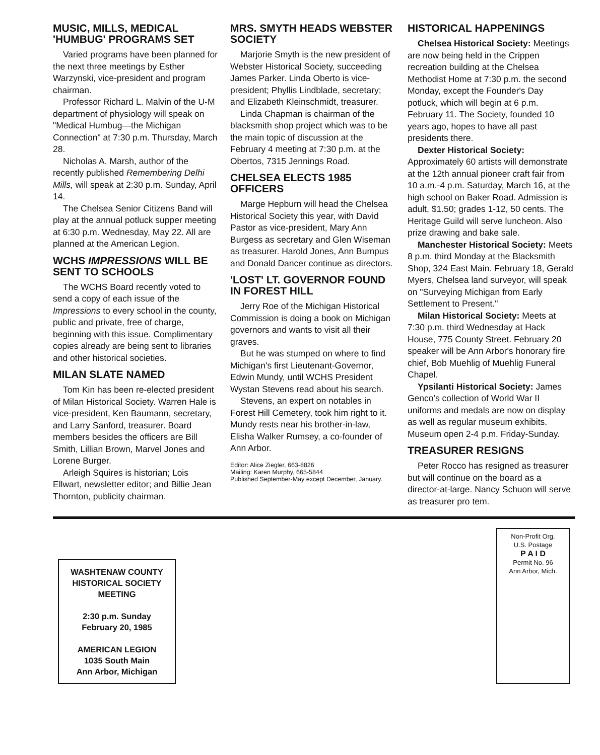MUSIC, MILLS, MEDICAL 'HUMBUG' PROGRAMS SET
Varied programs have been planned for the next three meetings by Esther Warzynski, vice-president and program chairman.
Professor Richard L. Malvin of the U-M department of physiology will speak on "Medical Humbug—the Michigan Connection" at 7:30 p.m. Thursday, March 28.
Nicholas A. Marsh, author of the recently published Remembering Delhi Mills, will speak at 2:30 p.m. Sunday, April 14.
The Chelsea Senior Citizens Band will play at the annual potluck supper meeting at 6:30 p.m. Wednesday, May 22. All are planned at the American Legion.
WCHS IMPRESSIONS WILL BE SENT TO SCHOOLS
The WCHS Board recently voted to send a copy of each issue of the Impressions to every school in the county, public and private, free of charge, beginning with this issue. Complimentary copies already are being sent to libraries and other historical societies.
MILAN SLATE NAMED
Tom Kin has been re-elected president of Milan Historical Society. Warren Hale is vice-president, Ken Baumann, secretary, and Larry Sanford, treasurer. Board members besides the officers are Bill Smith, Lillian Brown, Marvel Jones and Lorene Burger.
Arleigh Squires is historian; Lois Ellwart, newsletter editor; and Billie Jean Thornton, publicity chairman.
MRS. SMYTH HEADS WEBSTER SOCIETY
Marjorie Smyth is the new president of Webster Historical Society, succeeding James Parker. Linda Oberto is vice-president; Phyllis Lindblade, secretary; and Elizabeth Kleinschmidt, treasurer.
Linda Chapman is chairman of the blacksmith shop project which was to be the main topic of discussion at the February 4 meeting at 7:30 p.m. at the Obertos, 7315 Jennings Road.
CHELSEA ELECTS 1985 OFFICERS
Marge Hepburn will head the Chelsea Historical Society this year, with David Pastor as vice-president, Mary Ann Burgess as secretary and Glen Wiseman as treasurer. Harold Jones, Ann Bumpus and Donald Dancer continue as directors.
'LOST' LT. GOVERNOR FOUND IN FOREST HILL
Jerry Roe of the Michigan Historical Commission is doing a book on Michigan governors and wants to visit all their graves.
But he was stumped on where to find Michigan's first Lieutenant-Governor, Edwin Mundy, until WCHS President Wystan Stevens read about his search.
Stevens, an expert on notables in Forest Hill Cemetery, took him right to it. Mundy rests near his brother-in-law, Elisha Walker Rumsey, a co-founder of Ann Arbor.
Editor: Alice Ziegler, 663-8826
Mailing: Karen Murphy, 665-5844
Published September-May except December, January.
HISTORICAL HAPPENINGS
Chelsea Historical Society: Meetings are now being held in the Crippen recreation building at the Chelsea Methodist Home at 7:30 p.m. the second Monday, except the Founder's Day potluck, which will begin at 6 p.m. February 11. The Society, founded 10 years ago, hopes to have all past presidents there.
Dexter Historical Society: Approximately 60 artists will demonstrate at the 12th annual pioneer craft fair from 10 a.m.-4 p.m. Saturday, March 16, at the high school on Baker Road. Admission is adult, $1.50; grades 1-12, 50 cents. The Heritage Guild will serve luncheon. Also prize drawing and bake sale.
Manchester Historical Society: Meets 8 p.m. third Monday at the Blacksmith Shop, 324 East Main. February 18, Gerald Myers, Chelsea land surveyor, will speak on "Surveying Michigan from Early Settlement to Present."
Milan Historical Society: Meets at 7:30 p.m. third Wednesday at Hack House, 775 County Street. February 20 speaker will be Ann Arbor's honorary fire chief, Bob Muehlig of Muehlig Funeral Chapel.
Ypsilanti Historical Society: James Genco's collection of World War II uniforms and medals are now on display as well as regular museum exhibits. Museum open 2-4 p.m. Friday-Sunday.
TREASURER RESIGNS
Peter Rocco has resigned as treasurer but will continue on the board as a director-at-large. Nancy Schuon will serve as treasurer pro tem.
WASHTENAW COUNTY HISTORICAL SOCIETY MEETING
2:30 p.m. Sunday
February 20, 1985
AMERICAN LEGION
1035 South Main
Ann Arbor, Michigan
Non-Profit Org.
U.S. Postage
P A I D
Permit No. 96
Ann Arbor, Mich.